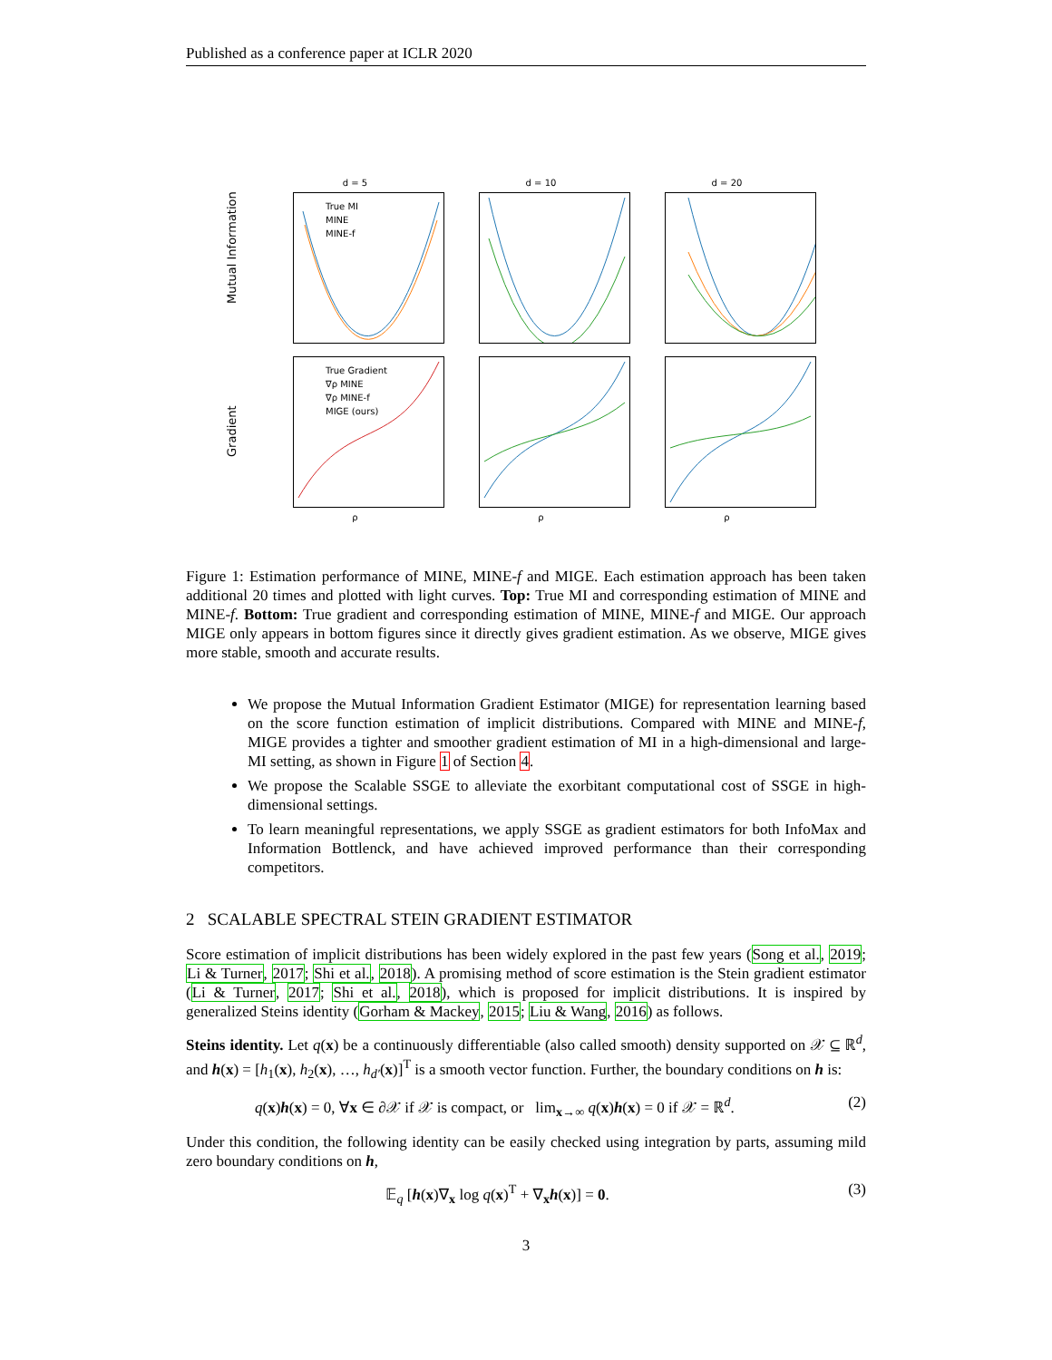Published as a conference paper at ICLR 2020
Mutual Information
d = 5
True MI
MINE
MINE-f
d = 10 d = 20
Gradient
True Gradient
∇ρ MINE
∇ρ MINE-f
MIGE (ours)
ρ
ρ ρ
Figure 1: Estimation performance of MINE, MINE-f and MIGE. Each estimation approach has been taken additional 20 times and plotted with light curves. Top: True MI and corresponding estimation of MINE and MINE-f. Bottom: True gradient and corresponding estimation of MINE, MINE-f and MIGE. Our approach MIGE only appears in bottom figures since it directly gives gradient estimation. As we observe, MIGE gives more stable, smooth and accurate results.
We propose the Mutual Information Gradient Estimator (MIGE) for representation learning based on the score function estimation of implicit distributions. Compared with MINE and MINE-f, MIGE provides a tighter and smoother gradient estimation of MI in a high-dimensional and large-MI setting, as shown in Figure 1 of Section 4.
We propose the Scalable SSGE to alleviate the exorbitant computational cost of SSGE in high-dimensional settings.
To learn meaningful representations, we apply SSGE as gradient estimators for both InfoMax and Information Bottlenck, and have achieved improved performance than their corresponding competitors.
2 SCALABLE SPECTRAL STEIN GRADIENT ESTIMATOR
Score estimation of implicit distributions has been widely explored in the past few years (Song et al., 2019; Li & Turner, 2017; Shi et al., 2018). A promising method of score estimation is the Stein gradient estimator (Li & Turner, 2017; Shi et al., 2018), which is proposed for implicit distributions. It is inspired by generalized Steins identity (Gorham & Mackey, 2015; Liu & Wang, 2016) as follows.
Steins identity. Let q(x) be a continuously differentiable (also called smooth) density supported on 𝒳 ⊆ ℝ<sup>d</sup>, and h(x) = [h<sub>1</sub>(x), h<sub>2</sub>(x), …, h<sub>d′</sub>(x)]<sup>T</sup> is a smooth vector function. Further, the boundary conditions on h is:
q(x)h(x) = 0, ∀x ∈ ∂𝒳 if 𝒳 is compact, or lim<sub>x→∞</sub> q(x)h(x) = 0 if 𝒳 = ℝ<sup>d</sup>. (2)
Under this condition, the following identity can be easily checked using integration by parts, assuming mild zero boundary conditions on h,
𝔼<sub>q</sub> [h(x)∇<sub>x</sub> log q(x)<sup>T</sup> + ∇<sub>x</sub>h(x)] = 0. (3)
3